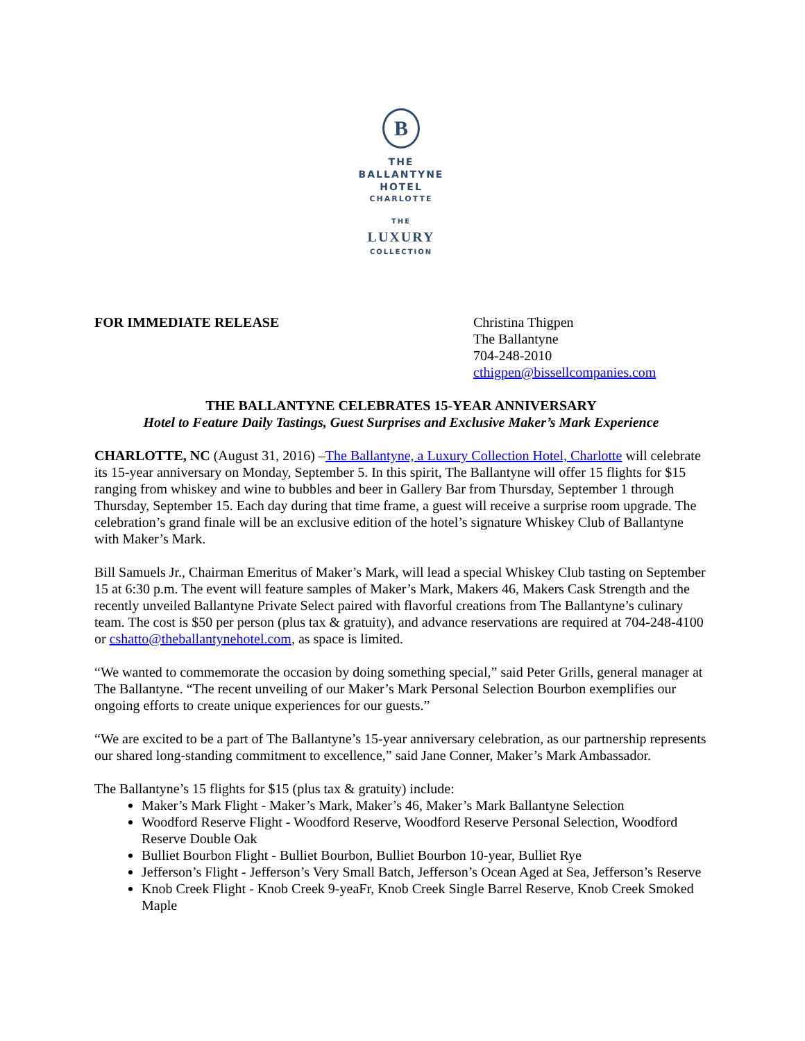B
THE
BALLANTYNE
HOTEL
CHARLOTTE
THE
LUXURY
COLLECTION
FOR IMMEDIATE RELEASE Christina Thigpen
The Ballantyne
704-248-2010
cthigpen@bissellcompanies.com
THE BALLANTYNE CELEBRATES 15-YEAR ANNIVERSARY
Hotel to Feature Daily Tastings, Guest Surprises and Exclusive Maker’s Mark Experience
CHARLOTTE, NC (August 31, 2016) –The Ballantyne, a Luxury Collection Hotel, Charlotte will celebrate its 15-year anniversary on Monday, September 5. In this spirit, The Ballantyne will offer 15 flights for $15 ranging from whiskey and wine to bubbles and beer in Gallery Bar from Thursday, September 1 through Thursday, September 15. Each day during that time frame, a guest will receive a surprise room upgrade. The celebration’s grand finale will be an exclusive edition of the hotel’s signature Whiskey Club of Ballantyne with Maker’s Mark.
Bill Samuels Jr., Chairman Emeritus of Maker’s Mark, will lead a special Whiskey Club tasting on September 15 at 6:30 p.m. The event will feature samples of Maker’s Mark, Makers 46, Makers Cask Strength and the recently unveiled Ballantyne Private Select paired with flavorful creations from The Ballantyne’s culinary team. The cost is $50 per person (plus tax & gratuity), and advance reservations are required at 704-248-4100 or cshatto@theballantynehotel.com, as space is limited.
“We wanted to commemorate the occasion by doing something special,” said Peter Grills, general manager at The Ballantyne. “The recent unveiling of our Maker’s Mark Personal Selection Bourbon exemplifies our ongoing efforts to create unique experiences for our guests.”
“We are excited to be a part of The Ballantyne’s 15-year anniversary celebration, as our partnership represents our shared long-standing commitment to excellence,” said Jane Conner, Maker’s Mark Ambassador.
The Ballantyne’s 15 flights for $15 (plus tax & gratuity) include:
Maker’s Mark Flight - Maker’s Mark, Maker’s 46, Maker’s Mark Ballantyne Selection
Woodford Reserve Flight - Woodford Reserve, Woodford Reserve Personal Selection, Woodford Reserve Double Oak
Bulliet Bourbon Flight - Bulliet Bourbon, Bulliet Bourbon 10-year, Bulliet Rye
Jefferson’s Flight - Jefferson’s Very Small Batch, Jefferson’s Ocean Aged at Sea, Jefferson’s Reserve
Knob Creek Flight - Knob Creek 9-yeaFr, Knob Creek Single Barrel Reserve, Knob Creek Smoked Maple